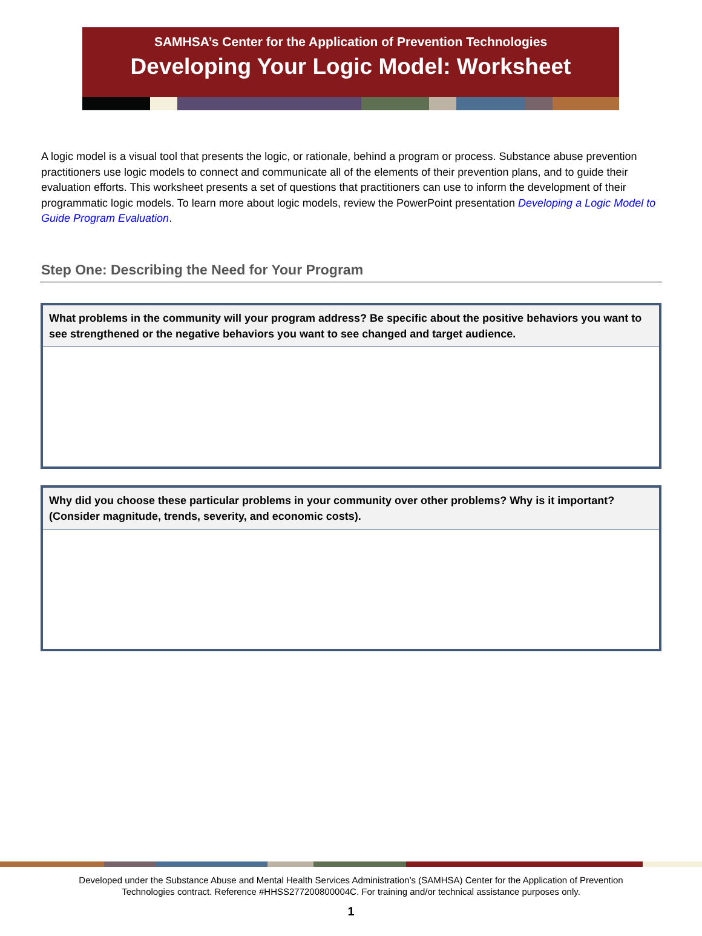SAMHSA’s Center for the Application of Prevention Technologies
Developing Your Logic Model: Worksheet
A logic model is a visual tool that presents the logic, or rationale, behind a program or process. Substance abuse prevention practitioners use logic models to connect and communicate all of the elements of their prevention plans, and to guide their evaluation efforts. This worksheet presents a set of questions that practitioners can use to inform the development of their programmatic logic models. To learn more about logic models, review the PowerPoint presentation Developing a Logic Model to Guide Program Evaluation.
Step One: Describing the Need for Your Program
What problems in the community will your program address? Be specific about the positive behaviors you want to see strengthened or the negative behaviors you want to see changed and target audience.
Why did you choose these particular problems in your community over other problems? Why is it important? (Consider magnitude, trends, severity, and economic costs).
Developed under the Substance Abuse and Mental Health Services Administration’s (SAMHSA) Center for the Application of Prevention
Technologies contract. Reference #HHSS277200800004C. For training and/or technical assistance purposes only.
1